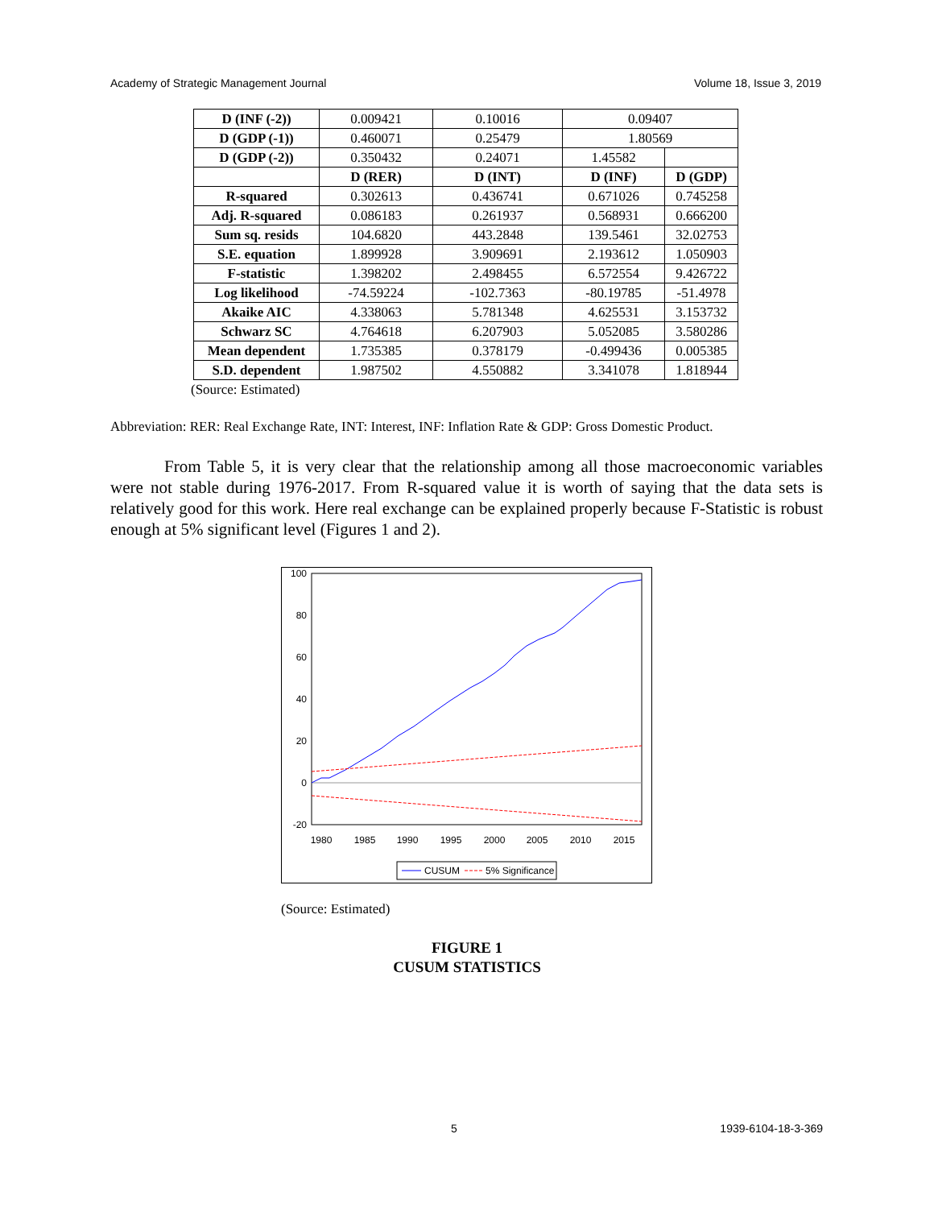Academy of Strategic Management Journal Volume 18, Issue 3, 2019
| D (INF (-2)) | 0.009421 | 0.10016 | 0.09407 | |
| D (GDP (-1)) | 0.460071 | 0.25479 | 1.80569 | |
| D (GDP (-2)) | 0.350432 | 0.24071 | 1.45582 | |
| | D (RER) | D (INT) | D (INF) | D (GDP) |
| R-squared | 0.302613 | 0.436741 | 0.671026 | 0.745258 |
| Adj. R-squared | 0.086183 | 0.261937 | 0.568931 | 0.666200 |
| Sum sq. resids | 104.6820 | 443.2848 | 139.5461 | 32.02753 |
| S.E. equation | 1.899928 | 3.909691 | 2.193612 | 1.050903 |
| F-statistic | 1.398202 | 2.498455 | 6.572554 | 9.426722 |
| Log likelihood | -74.59224 | -102.7363 | -80.19785 | -51.4978 |
| Akaike AIC | 4.338063 | 5.781348 | 4.625531 | 3.153732 |
| Schwarz SC | 4.764618 | 6.207903 | 5.052085 | 3.580286 |
| Mean dependent | 1.735385 | 0.378179 | -0.499436 | 0.005385 |
| S.D. dependent | 1.987502 | 4.550882 | 3.341078 | 1.818944 |
(Source: Estimated)
Abbreviation: RER: Real Exchange Rate, INT: Interest, INF: Inflation Rate & GDP: Gross Domestic Product.
From Table 5, it is very clear that the relationship among all those macroeconomic variables were not stable during 1976-2017. From R-squared value it is worth of saying that the data sets is relatively good for this work. Here real exchange can be explained properly because F-Statistic is robust enough at 5% significant level (Figures 1 and 2).
100
80
60
40
20
0
-20
1980
1985
1990
1995
2000
2005
2010
2015
CUSUM
5% Significance
(Source: Estimated)
FIGURE 1
CUSUM STATISTICS
5 1939-6104-18-3-369